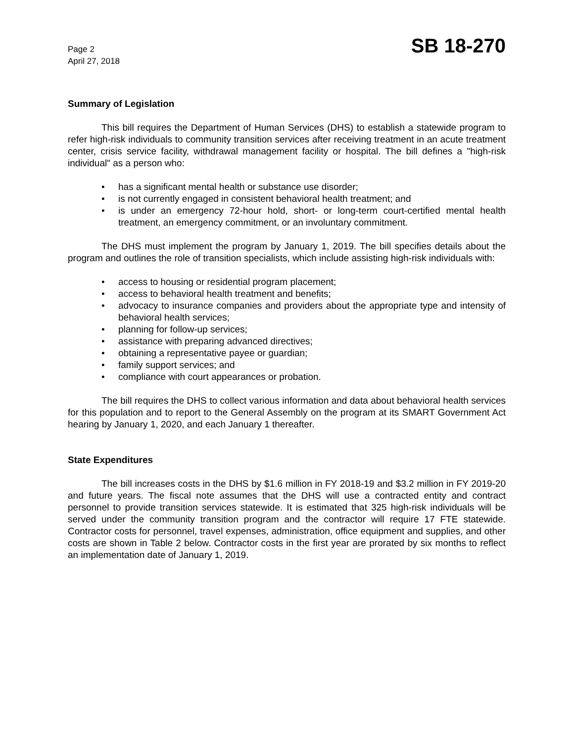Page 2
April 27, 2018
SB 18-270
Summary of Legislation
This bill requires the Department of Human Services (DHS) to establish a statewide program to refer high-risk individuals to community transition services after receiving treatment in an acute treatment center, crisis service facility, withdrawal management facility or hospital. The bill defines a "high-risk individual" as a person who:
• has a significant mental health or substance use disorder;
• is not currently engaged in consistent behavioral health treatment; and
• is under an emergency 72-hour hold, short- or long-term court-certified mental health treatment, an emergency commitment, or an involuntary commitment.
The DHS must implement the program by January 1, 2019. The bill specifies details about the program and outlines the role of transition specialists, which include assisting high-risk individuals with:
• access to housing or residential program placement;
• access to behavioral health treatment and benefits;
• advocacy to insurance companies and providers about the appropriate type and intensity of behavioral health services;
• planning for follow-up services;
• assistance with preparing advanced directives;
• obtaining a representative payee or guardian;
• family support services; and
• compliance with court appearances or probation.
The bill requires the DHS to collect various information and data about behavioral health services for this population and to report to the General Assembly on the program at its SMART Government Act hearing by January 1, 2020, and each January 1 thereafter.
State Expenditures
The bill increases costs in the DHS by $1.6 million in FY 2018-19 and $3.2 million in FY 2019-20 and future years. The fiscal note assumes that the DHS will use a contracted entity and contract personnel to provide transition services statewide. It is estimated that 325 high-risk individuals will be served under the community transition program and the contractor will require 17 FTE statewide. Contractor costs for personnel, travel expenses, administration, office equipment and supplies, and other costs are shown in Table 2 below. Contractor costs in the first year are prorated by six months to reflect an implementation date of January 1, 2019.